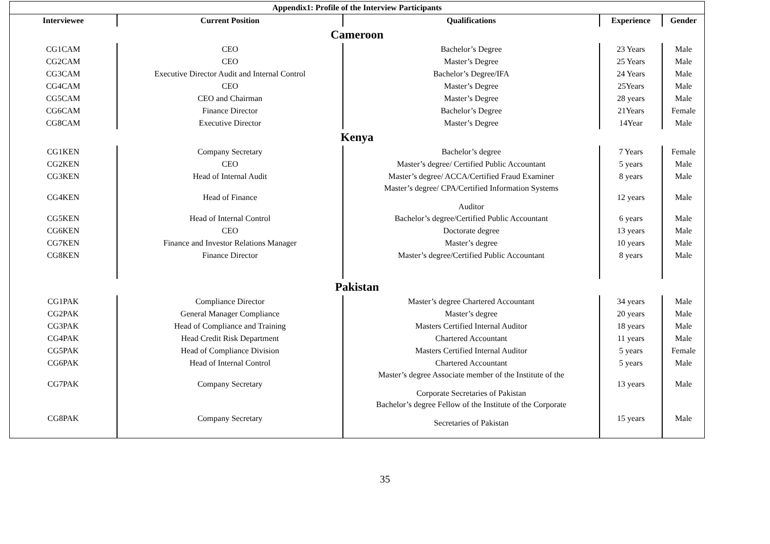| Appendix1: Profile of the Interview Participants | | | | |
| --- | --- | --- | --- | --- |
| Interviewee | Current Position | Qualifications | Experience | Gender |
| Cameroon | | | | |
| CG1CAM | CEO | Bachelor’s Degree | 23 Years | Male |
| CG2CAM | CEO | Master’s Degree | 25 Years | Male |
| CG3CAM | Executive Director Audit and Internal Control | Bachelor’s Degree/IFA | 24 Years | Male |
| CG4CAM | CEO | Master’s Degree | 25Years | Male |
| CG5CAM | CEO and Chairman | Master’s Degree | 28 years | Male |
| CG6CAM | Finance Director | Bachelor’s Degree | 21Years | Female |
| CG8CAM | Executive Director | Master’s Degree | 14Year | Male |
| Kenya | | | | |
| CG1KEN | Company Secretary | Bachelor’s degree | 7 Years | Female |
| CG2KEN | CEO | Master’s degree/ Certified Public Accountant | 5 years | Male |
| CG3KEN | Head of Internal Audit | Master’s degree/ ACCA/Certified Fraud Examiner | 8 years | Male |
| CG4KEN | Head of Finance | Master’s degree/ CPA/Certified Information Systems Auditor | 12 years | Male |
| CG5KEN | Head of Internal Control | Bachelor’s degree/Certified Public Accountant | 6 years | Male |
| CG6KEN | CEO | Doctorate degree | 13 years | Male |
| CG7KEN | Finance and Investor Relations Manager | Master’s degree | 10 years | Male |
| CG8KEN | Finance Director | Master’s degree/Certified Public Accountant | 8 years | Male |
| Pakistan | | | | |
| CG1PAK | Compliance Director | Master’s degree Chartered Accountant | 34 years | Male |
| CG2PAK | General Manager Compliance | Master’s degree | 20 years | Male |
| CG3PAK | Head of Compliance and Training | Masters Certified Internal Auditor | 18 years | Male |
| CG4PAK | Head Credit Risk Department | Chartered Accountant | 11 years | Male |
| CG5PAK | Head of Compliance Division | Masters Certified Internal Auditor | 5 years | Female |
| CG6PAK | Head of Internal Control | Chartered Accountant | 5 years | Male |
| CG7PAK | Company Secretary | Master’s degree Associate member of the Institute of the Corporate Secretaries of Pakistan | 13 years | Male |
| CG8PAK | Company Secretary | Bachelor’s degree Fellow of the Institute of the Corporate Secretaries of Pakistan | 15 years | Male |
35